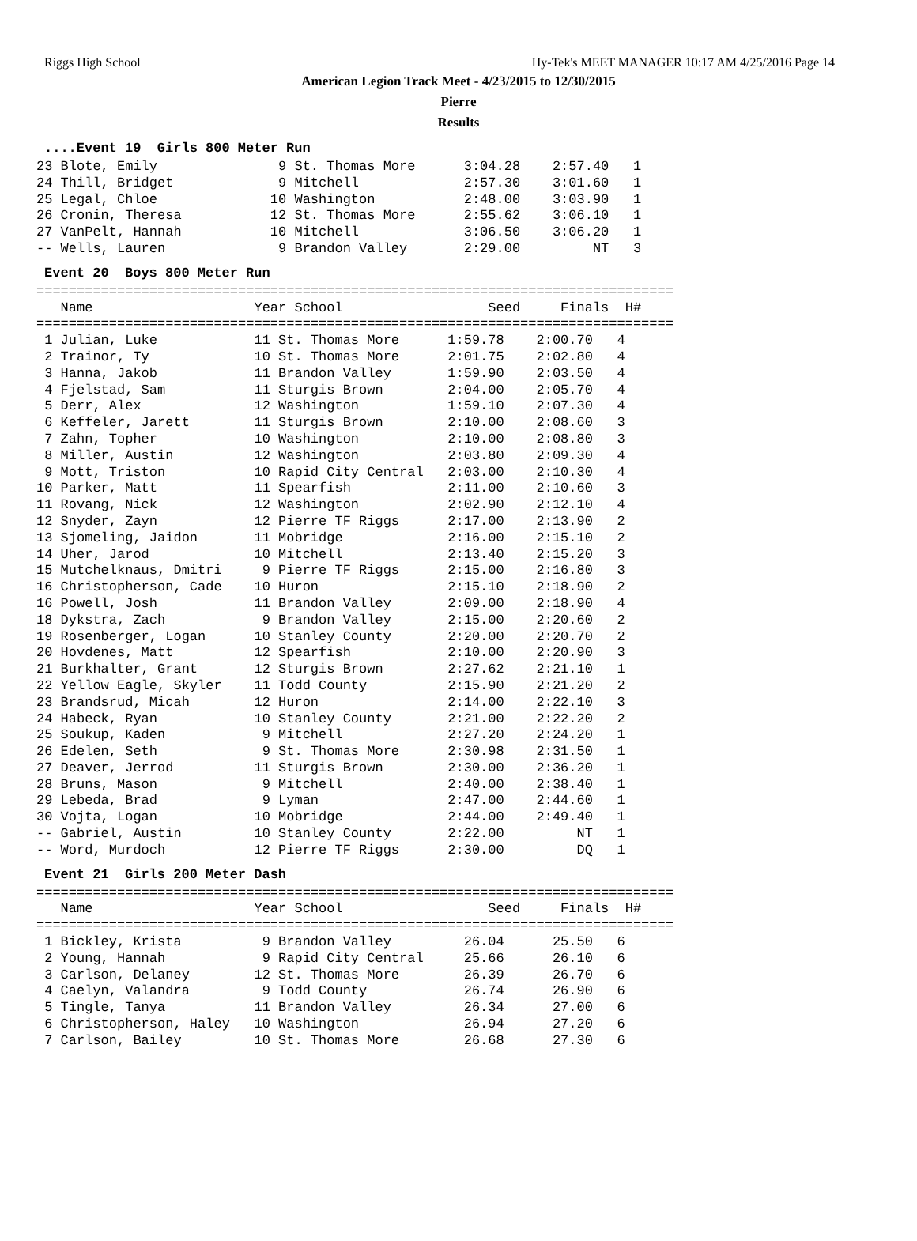Riggs High School Hy-Tek's MEET MANAGER 10:17 AM 4/25/2016 Page 14
American Legion Track Meet - 4/23/2015 to 12/30/2015
Pierre
Results
....Event 19 Girls 800 Meter Run
23 Blote, Emily 9 St. Thomas More 3:04.28 2:57.40 1 24 Thill, Bridget 9 Mitchell 2:57.30 3:01.60 1 25 Legal, Chloe 10 Washington 2:48.00 3:03.90 1 26 Cronin, Theresa 12 St. Thomas More 2:55.62 3:06.10 1 27 VanPelt, Hannah 10 Mitchell 3:06.50 3:06.20 1 -- Wells, Lauren 9 Brandon Valley 2:29.00 NT 3
Event 20 Boys 800 Meter Run
=============================================================================== Name Year School Seed Finals H# =============================================================================== 1 Julian, Luke 11 St. Thomas More 1:59.78 2:00.70 4 2 Trainor, Ty 10 St. Thomas More 2:01.75 2:02.80 4 3 Hanna, Jakob 11 Brandon Valley 1:59.90 2:03.50 4 4 Fjelstad, Sam 11 Sturgis Brown 2:04.00 2:05.70 4 5 Derr, Alex 12 Washington 1:59.10 2:07.30 4 6 Keffeler, Jarett 11 Sturgis Brown 2:10.00 2:08.60 3 7 Zahn, Topher 10 Washington 2:10.00 2:08.80 3 8 Miller, Austin 12 Washington 2:03.80 2:09.30 4 9 Mott, Triston 10 Rapid City Central 2:03.00 2:10.30 4 10 Parker, Matt 11 Spearfish 2:11.00 2:10.60 3 11 Rovang, Nick 12 Washington 2:02.90 2:12.10 4 12 Snyder, Zayn 12 Pierre TF Riggs 2:17.00 2:13.90 2 13 Sjomeling, Jaidon 11 Mobridge 2:16.00 2:15.10 2 14 Uher, Jarod 10 Mitchell 2:13.40 2:15.20 3 15 Mutchelknaus, Dmitri 9 Pierre TF Riggs 2:15.00 2:16.80 3 16 Christopherson, Cade 10 Huron 2:15.10 2:18.90 2 16 Powell, Josh 11 Brandon Valley 2:09.00 2:18.90 4 18 Dykstra, Zach 9 Brandon Valley 2:15.00 2:20.60 2 19 Rosenberger, Logan 10 Stanley County 2:20.00 2:20.70 2 20 Hovdenes, Matt 12 Spearfish 2:10.00 2:20.90 3 21 Burkhalter, Grant 12 Sturgis Brown 2:27.62 2:21.10 1 22 Yellow Eagle, Skyler 11 Todd County 2:15.90 2:21.20 2 23 Brandsrud, Micah 12 Huron 2:14.00 2:22.10 3 24 Habeck, Ryan 10 Stanley County 2:21.00 2:22.20 2 25 Soukup, Kaden 9 Mitchell 2:27.20 2:24.20 1 26 Edelen, Seth 9 St. Thomas More 2:30.98 2:31.50 1 27 Deaver, Jerrod 11 Sturgis Brown 2:30.00 2:36.20 1 28 Bruns, Mason 9 Mitchell 2:40.00 2:38.40 1 29 Lebeda, Brad 9 Lyman 2:47.00 2:44.60 1 30 Vojta, Logan 10 Mobridge 2:44.00 2:49.40 1 -- Gabriel, Austin 10 Stanley County 2:22.00 NT 1 -- Word, Murdoch 12 Pierre TF Riggs 2:30.00 DQ 1
Event 21 Girls 200 Meter Dash
=============================================================================== Name Year School Seed Finals H# =============================================================================== 1 Bickley, Krista 9 Brandon Valley 26.04 25.50 6 2 Young, Hannah 9 Rapid City Central 25.66 26.10 6 3 Carlson, Delaney 12 St. Thomas More 26.39 26.70 6 4 Caelyn, Valandra 9 Todd County 26.74 26.90 6 5 Tingle, Tanya 11 Brandon Valley 26.34 27.00 6 6 Christopherson, Haley 10 Washington 26.94 27.20 6 7 Carlson, Bailey 10 St. Thomas More 26.68 27.30 6